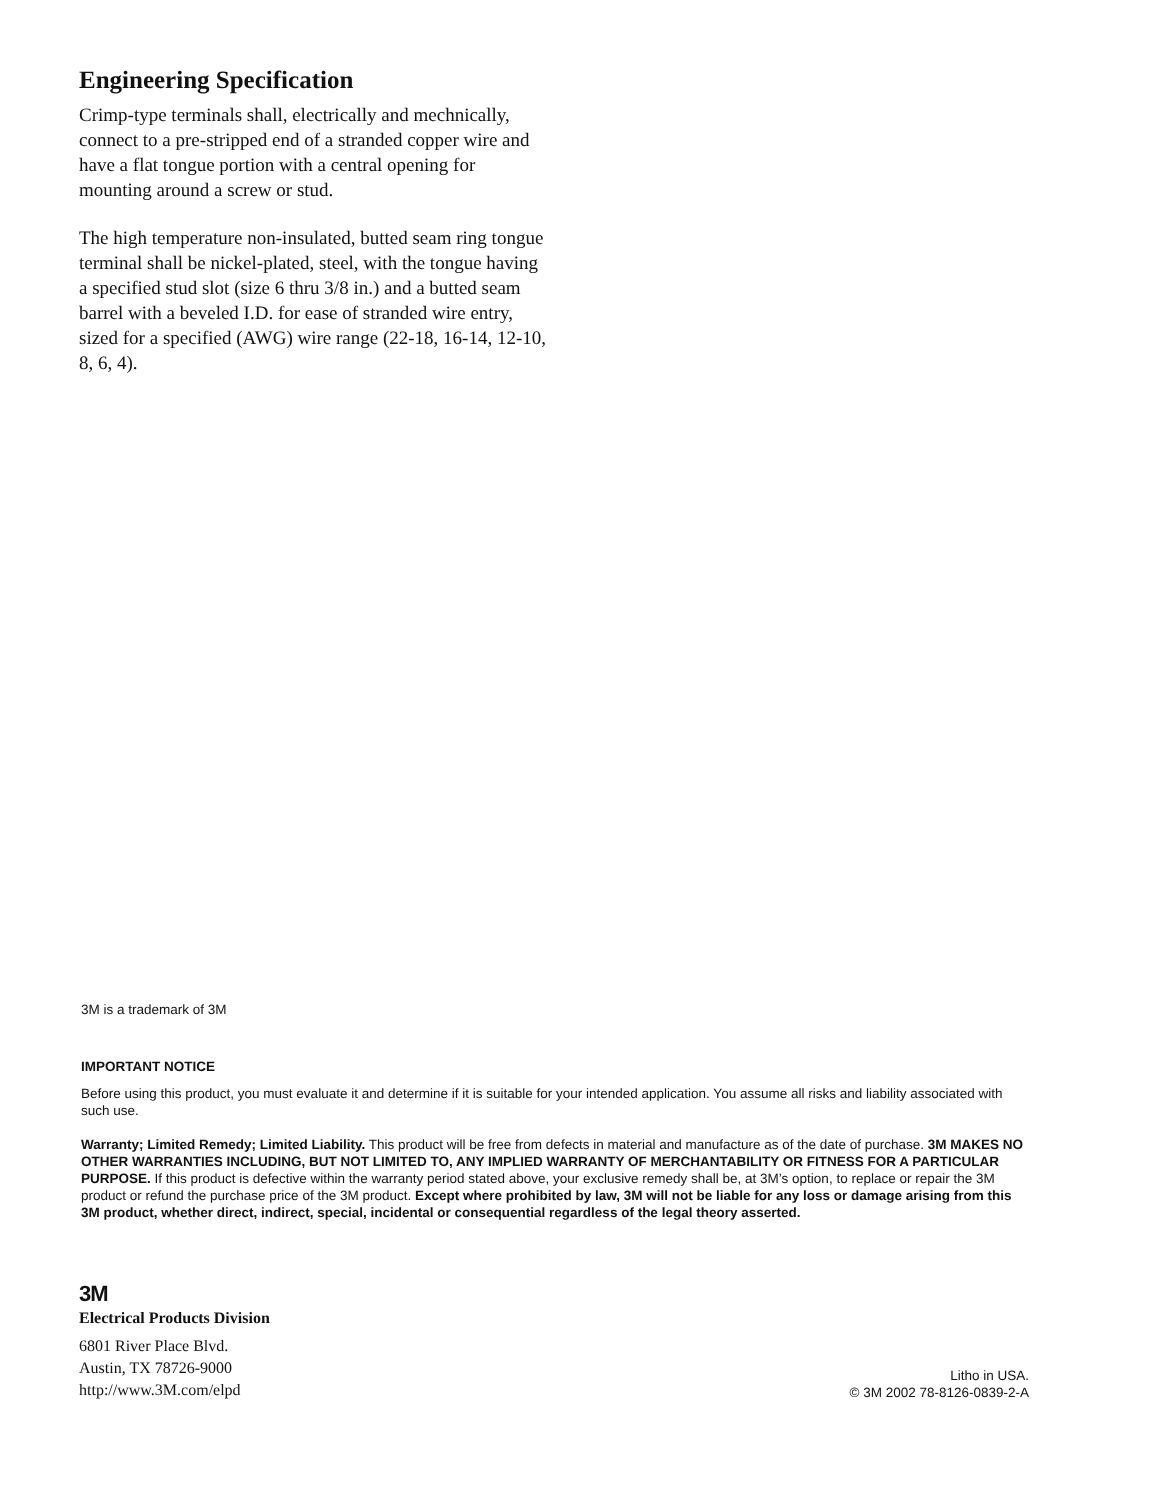Engineering Specification
Crimp-type terminals shall, electrically and mechnically, connect to a pre-stripped end of a stranded copper wire and have a flat tongue portion with a central opening for mounting around a screw or stud.
The high temperature non-insulated, butted seam ring tongue terminal shall be nickel-plated, steel, with the tongue having a specified stud slot (size 6 thru 3/8 in.) and a butted seam barrel with a beveled I.D. for ease of stranded wire entry, sized for a specified (AWG) wire range (22-18, 16-14, 12-10, 8, 6, 4).
3M is a trademark of 3M
IMPORTANT NOTICE
Before using this product, you must evaluate it and determine if it is suitable for your intended application. You assume all risks and liability associated with such use.
Warranty; Limited Remedy; Limited Liability. This product will be free from defects in material and manufacture as of the date of purchase. 3M MAKES NO OTHER WARRANTIES INCLUDING, BUT NOT LIMITED TO, ANY IMPLIED WARRANTY OF MERCHANTABILITY OR FITNESS FOR A PARTICULAR PURPOSE. If this product is defective within the warranty period stated above, your exclusive remedy shall be, at 3M’s option, to replace or repair the 3M product or refund the purchase price of the 3M product. Except where prohibited by law, 3M will not be liable for any loss or damage arising from this 3M product, whether direct, indirect, special, incidental or consequential regardless of the legal theory asserted.
3M
Electrical Products Division
6801 River Place Blvd.
Austin, TX 78726-9000
http://www.3M.com/elpd
Litho in USA.
© 3M 2002 78-8126-0839-2-A